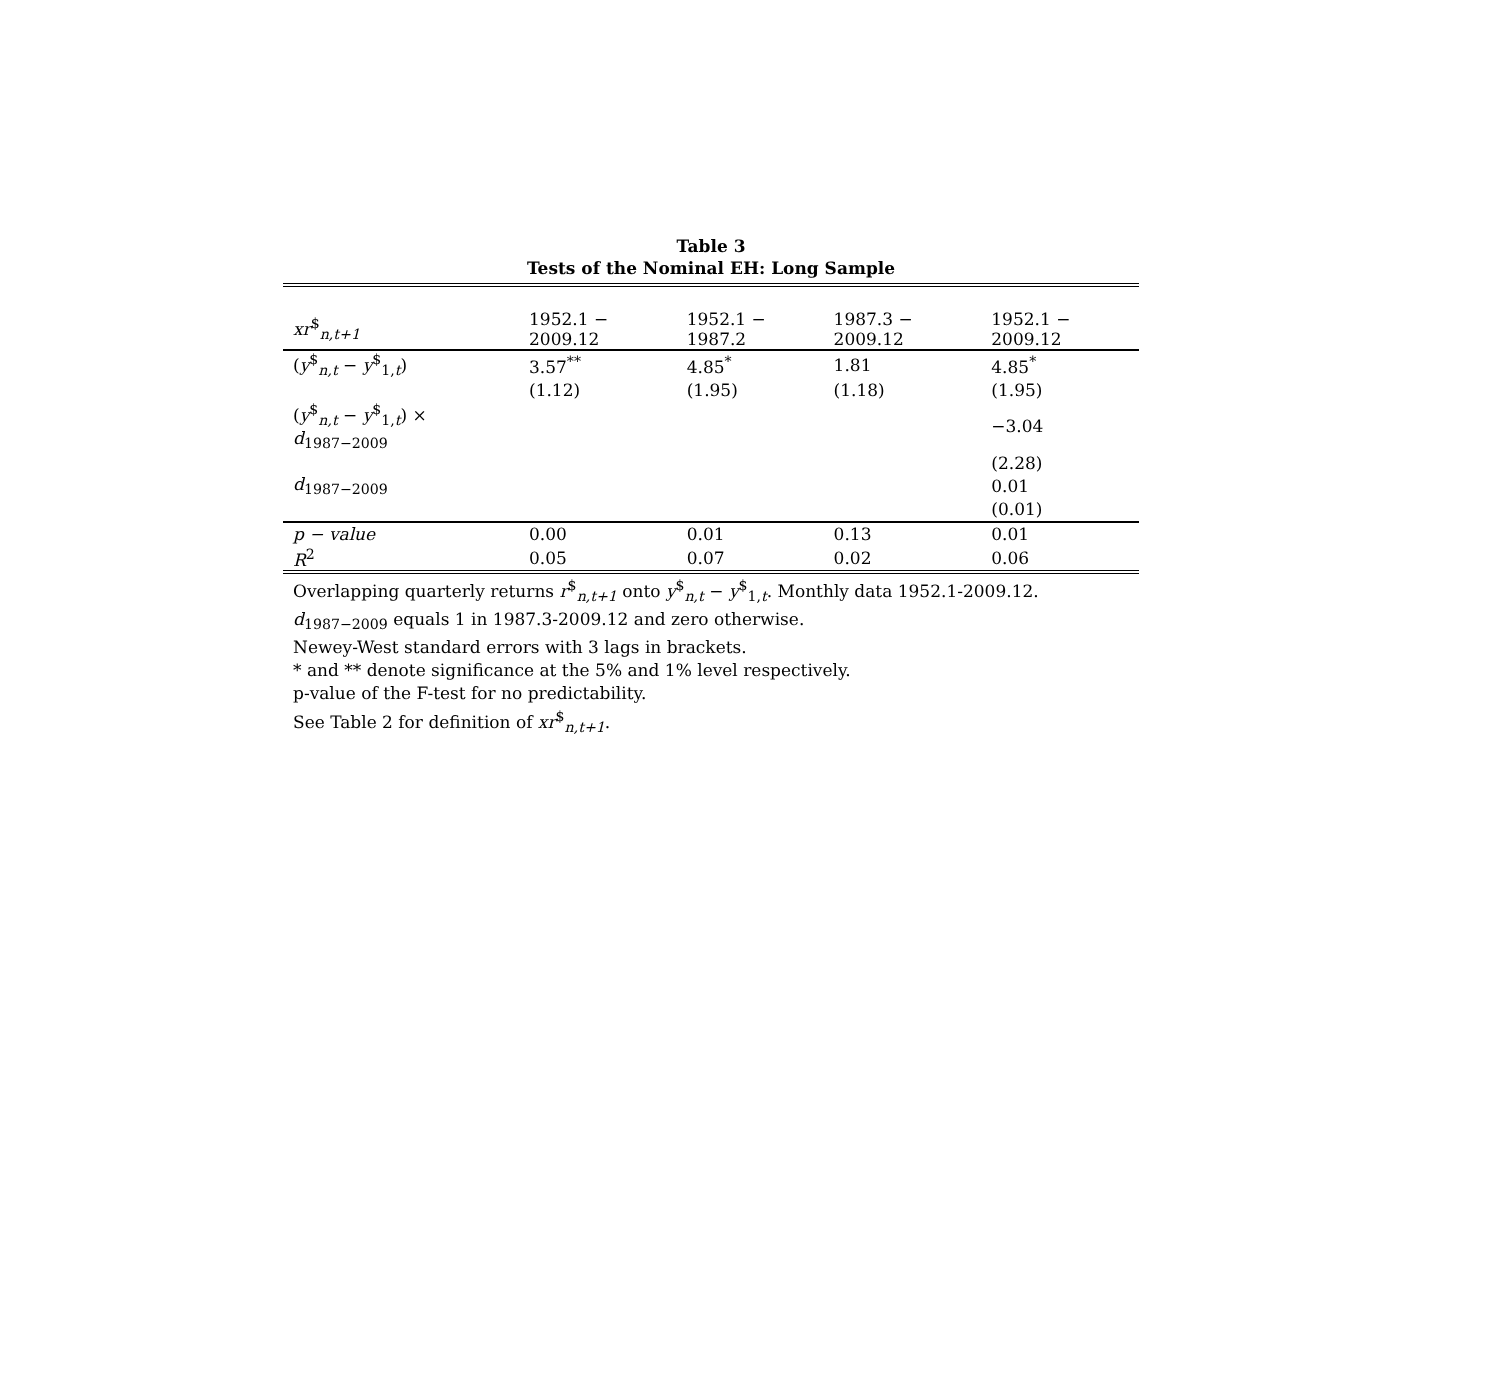Table 3
Tests of the Nominal EH: Long Sample
| xr<sup>$</sup><sub>n,t+1</sub> | 1952.1 − 2009.12 | 1952.1 − 1987.2 | 1987.3 − 2009.12 | 1952.1 − 2009.12 |
| --- | --- | --- | --- | --- |
| ( y<sup>$</sup><sub>n,t</sub> − y<sup>$</sup><sub>1,t</sub>) | 3.57<sup>**</sup> | 4.85<sup>*</sup> | 1.81 | 4.85<sup>*</sup> |
| | (1.12) | (1.95) | (1.18) | (1.95) |
| ( y<sup>$</sup><sub>n,t</sub> − y<sup>$</sup><sub>1,t</sub>) × d<sub>1987−2009</sub> | | | | −3.04 |
| | | | | (2.28) |
| d<sub>1987−2009</sub> | | | | 0.01 |
| | | | | (0.01) |
| p − value | 0.00 | 0.01 | 0.13 | 0.01 |
| R<sup>2</sup> | 0.05 | 0.07 | 0.02 | 0.06 |
Overlapping quarterly returns r<sup>$</sup><sub>n,t+1</sub> onto y<sup>$</sup><sub>n,t</sub> − y<sup>$</sup><sub>1,t</sub>. Monthly data 1952.1-2009.12.
d<sub>1987−2009</sub> equals 1 in 1987.3-2009.12 and zero otherwise.
Newey-West standard errors with 3 lags in brackets.
* and ** denote significance at the 5% and 1% level respectively.
p-value of the F-test for no predictability.
See Table 2 for definition of xr<sup>$</sup><sub>n,t+1</sub>.